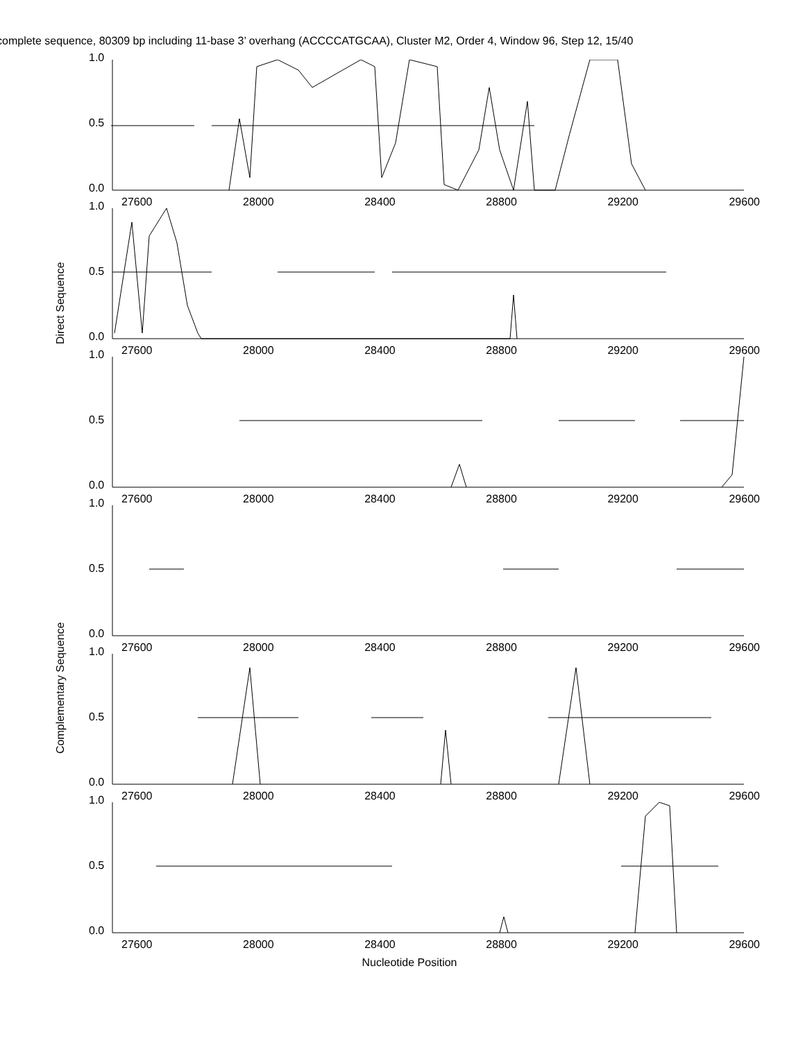complete sequence, 80309 bp including 11-base 3’ overhang (ACCCCATGCAA), Cluster M2, Order 4, Window 96, Step 12, 15/40
Direct Sequence
Complementary Sequence
1.0
0.5
0.0
27600 28000 28400 28800 29200 29600
1.0
0.5
0.0
27600 28000 28400 28800 29200 29600
1.0
0.5
0.0
27600 28000 28400 28800 29200 29600
1.0
0.5
0.0
27600 28000 28400 28800 29200 29600
1.0
0.5
0.0
27600 28000 28400 28800 29200 29600
1.0
0.5
0.0
27600 28000 28400 28800 29200 29600
Nucleotide Position